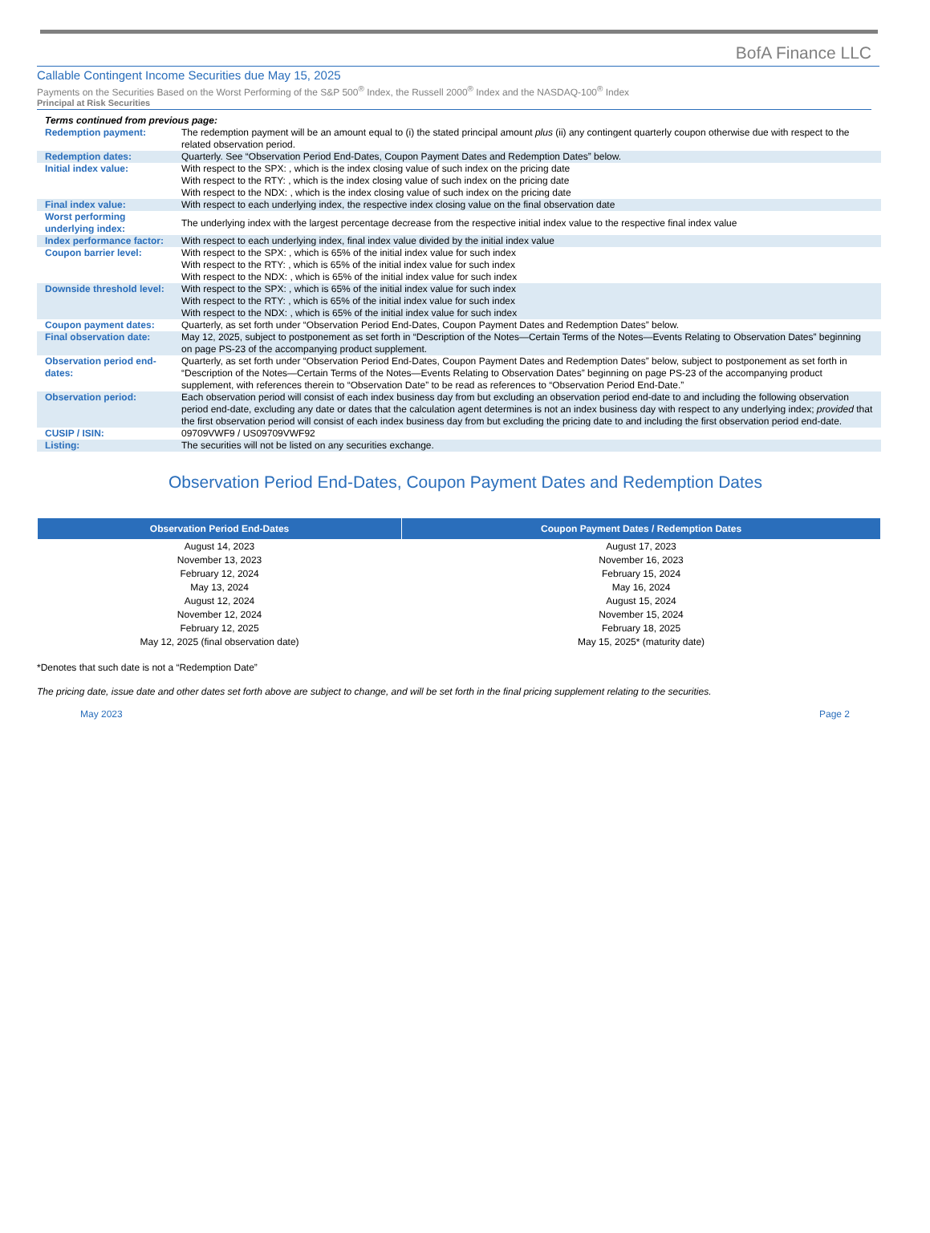BofA Finance LLC
Callable Contingent Income Securities due May 15, 2025
Payments on the Securities Based on the Worst Performing of the S&P 500<sup>®</sup> Index, the Russell 2000<sup>®</sup> Index and the NASDAQ-100<sup>®</sup> Index
Principal at Risk Securities
| Terms continued from previous page: | |
| Redemption payment: | The redemption payment will be an amount equal to (i) the stated principal amount plus (ii) any contingent quarterly coupon otherwise due with respect to the related observation period. |
| Redemption dates: | Quarterly. See “Observation Period End-Dates, Coupon Payment Dates and Redemption Dates” below. |
| Initial index value: | With respect to the SPX: , which is the index closing value of such index on the pricing date With respect to the RTY: , which is the index closing value of such index on the pricing date With respect to the NDX: , which is the index closing value of such index on the pricing date |
| Final index value: | With respect to each underlying index, the respective index closing value on the final observation date |
| Worst performing underlying index: | The underlying index with the largest percentage decrease from the respective initial index value to the respective final index value |
| Index performance factor: | With respect to each underlying index, final index value divided by the initial index value |
| Coupon barrier level: | With respect to the SPX: , which is 65% of the initial index value for such index With respect to the RTY: , which is 65% of the initial index value for such index With respect to the NDX: , which is 65% of the initial index value for such index |
| Downside threshold level: | With respect to the SPX: , which is 65% of the initial index value for such index With respect to the RTY: , which is 65% of the initial index value for such index With respect to the NDX: , which is 65% of the initial index value for such index |
| Coupon payment dates: | Quarterly, as set forth under “Observation Period End-Dates, Coupon Payment Dates and Redemption Dates” below. |
| Final observation date: | May 12, 2025, subject to postponement as set forth in “Description of the Notes—Certain Terms of the Notes—Events Relating to Observation Dates” beginning on page PS-23 of the accompanying product supplement. |
| Observation period end-dates: | Quarterly, as set forth under “Observation Period End-Dates, Coupon Payment Dates and Redemption Dates” below, subject to postponement as set forth in “Description of the Notes—Certain Terms of the Notes—Events Relating to Observation Dates” beginning on page PS-23 of the accompanying product supplement, with references therein to “Observation Date” to be read as references to “Observation Period End-Date.” |
| Observation period: | Each observation period will consist of each index business day from but excluding an observation period end-date to and including the following observation period end-date, excluding any date or dates that the calculation agent determines is not an index business day with respect to any underlying index; provided that the first observation period will consist of each index business day from but excluding the pricing date to and including the first observation period end-date. |
| CUSIP / ISIN: | 09709VWF9 / US09709VWF92 |
| Listing: | The securities will not be listed on any securities exchange. |
Observation Period End-Dates, Coupon Payment Dates and Redemption Dates
| Observation Period End-Dates | Coupon Payment Dates / Redemption Dates |
| --- | --- |
| August 14, 2023 | August 17, 2023 |
| November 13, 2023 | November 16, 2023 |
| February 12, 2024 | February 15, 2024 |
| May 13, 2024 | May 16, 2024 |
| August 12, 2024 | August 15, 2024 |
| November 12, 2024 | November 15, 2024 |
| February 12, 2025 | February 18, 2025 |
| May 12, 2025 (final observation date) | May 15, 2025* (maturity date) |
*Denotes that such date is not a “Redemption Date”
The pricing date, issue date and other dates set forth above are subject to change, and will be set forth in the final pricing supplement relating to the securities.
May 2023 Page 2